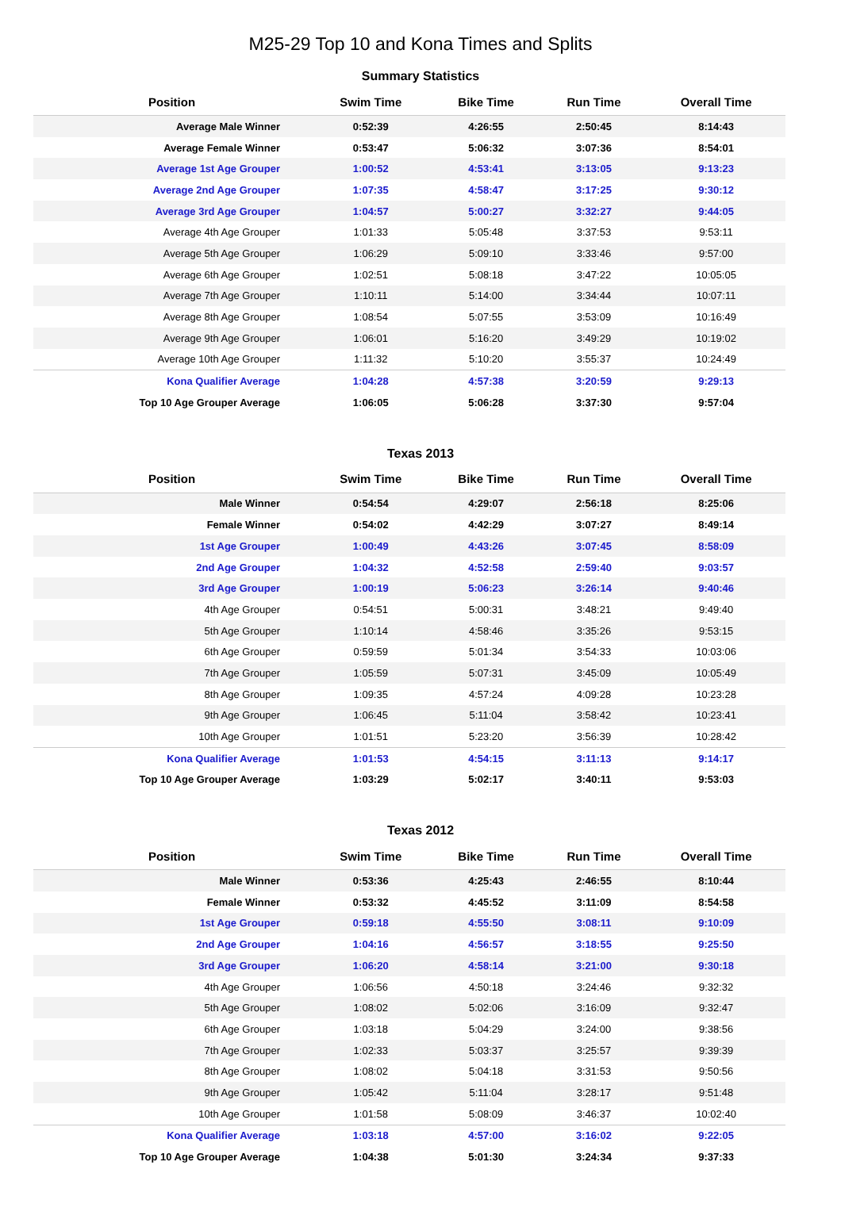M25-29 Top 10 and Kona Times and Splits
Summary Statistics
| Position | Swim Time | Bike Time | Run Time | Overall Time |
| --- | --- | --- | --- | --- |
| Average Male Winner | 0:52:39 | 4:26:55 | 2:50:45 | 8:14:43 |
| Average Female Winner | 0:53:47 | 5:06:32 | 3:07:36 | 8:54:01 |
| Average 1st Age Grouper | 1:00:52 | 4:53:41 | 3:13:05 | 9:13:23 |
| Average 2nd Age Grouper | 1:07:35 | 4:58:47 | 3:17:25 | 9:30:12 |
| Average 3rd Age Grouper | 1:04:57 | 5:00:27 | 3:32:27 | 9:44:05 |
| Average 4th Age Grouper | 1:01:33 | 5:05:48 | 3:37:53 | 9:53:11 |
| Average 5th Age Grouper | 1:06:29 | 5:09:10 | 3:33:46 | 9:57:00 |
| Average 6th Age Grouper | 1:02:51 | 5:08:18 | 3:47:22 | 10:05:05 |
| Average 7th Age Grouper | 1:10:11 | 5:14:00 | 3:34:44 | 10:07:11 |
| Average 8th Age Grouper | 1:08:54 | 5:07:55 | 3:53:09 | 10:16:49 |
| Average 9th Age Grouper | 1:06:01 | 5:16:20 | 3:49:29 | 10:19:02 |
| Average 10th Age Grouper | 1:11:32 | 5:10:20 | 3:55:37 | 10:24:49 |
| Kona Qualifier Average | 1:04:28 | 4:57:38 | 3:20:59 | 9:29:13 |
| Top 10 Age Grouper Average | 1:06:05 | 5:06:28 | 3:37:30 | 9:57:04 |
Texas 2013
| Position | Swim Time | Bike Time | Run Time | Overall Time |
| --- | --- | --- | --- | --- |
| Male Winner | 0:54:54 | 4:29:07 | 2:56:18 | 8:25:06 |
| Female Winner | 0:54:02 | 4:42:29 | 3:07:27 | 8:49:14 |
| 1st Age Grouper | 1:00:49 | 4:43:26 | 3:07:45 | 8:58:09 |
| 2nd Age Grouper | 1:04:32 | 4:52:58 | 2:59:40 | 9:03:57 |
| 3rd Age Grouper | 1:00:19 | 5:06:23 | 3:26:14 | 9:40:46 |
| 4th Age Grouper | 0:54:51 | 5:00:31 | 3:48:21 | 9:49:40 |
| 5th Age Grouper | 1:10:14 | 4:58:46 | 3:35:26 | 9:53:15 |
| 6th Age Grouper | 0:59:59 | 5:01:34 | 3:54:33 | 10:03:06 |
| 7th Age Grouper | 1:05:59 | 5:07:31 | 3:45:09 | 10:05:49 |
| 8th Age Grouper | 1:09:35 | 4:57:24 | 4:09:28 | 10:23:28 |
| 9th Age Grouper | 1:06:45 | 5:11:04 | 3:58:42 | 10:23:41 |
| 10th Age Grouper | 1:01:51 | 5:23:20 | 3:56:39 | 10:28:42 |
| Kona Qualifier Average | 1:01:53 | 4:54:15 | 3:11:13 | 9:14:17 |
| Top 10 Age Grouper Average | 1:03:29 | 5:02:17 | 3:40:11 | 9:53:03 |
Texas 2012
| Position | Swim Time | Bike Time | Run Time | Overall Time |
| --- | --- | --- | --- | --- |
| Male Winner | 0:53:36 | 4:25:43 | 2:46:55 | 8:10:44 |
| Female Winner | 0:53:32 | 4:45:52 | 3:11:09 | 8:54:58 |
| 1st Age Grouper | 0:59:18 | 4:55:50 | 3:08:11 | 9:10:09 |
| 2nd Age Grouper | 1:04:16 | 4:56:57 | 3:18:55 | 9:25:50 |
| 3rd Age Grouper | 1:06:20 | 4:58:14 | 3:21:00 | 9:30:18 |
| 4th Age Grouper | 1:06:56 | 4:50:18 | 3:24:46 | 9:32:32 |
| 5th Age Grouper | 1:08:02 | 5:02:06 | 3:16:09 | 9:32:47 |
| 6th Age Grouper | 1:03:18 | 5:04:29 | 3:24:00 | 9:38:56 |
| 7th Age Grouper | 1:02:33 | 5:03:37 | 3:25:57 | 9:39:39 |
| 8th Age Grouper | 1:08:02 | 5:04:18 | 3:31:53 | 9:50:56 |
| 9th Age Grouper | 1:05:42 | 5:11:04 | 3:28:17 | 9:51:48 |
| 10th Age Grouper | 1:01:58 | 5:08:09 | 3:46:37 | 10:02:40 |
| Kona Qualifier Average | 1:03:18 | 4:57:00 | 3:16:02 | 9:22:05 |
| Top 10 Age Grouper Average | 1:04:38 | 5:01:30 | 3:24:34 | 9:37:33 |